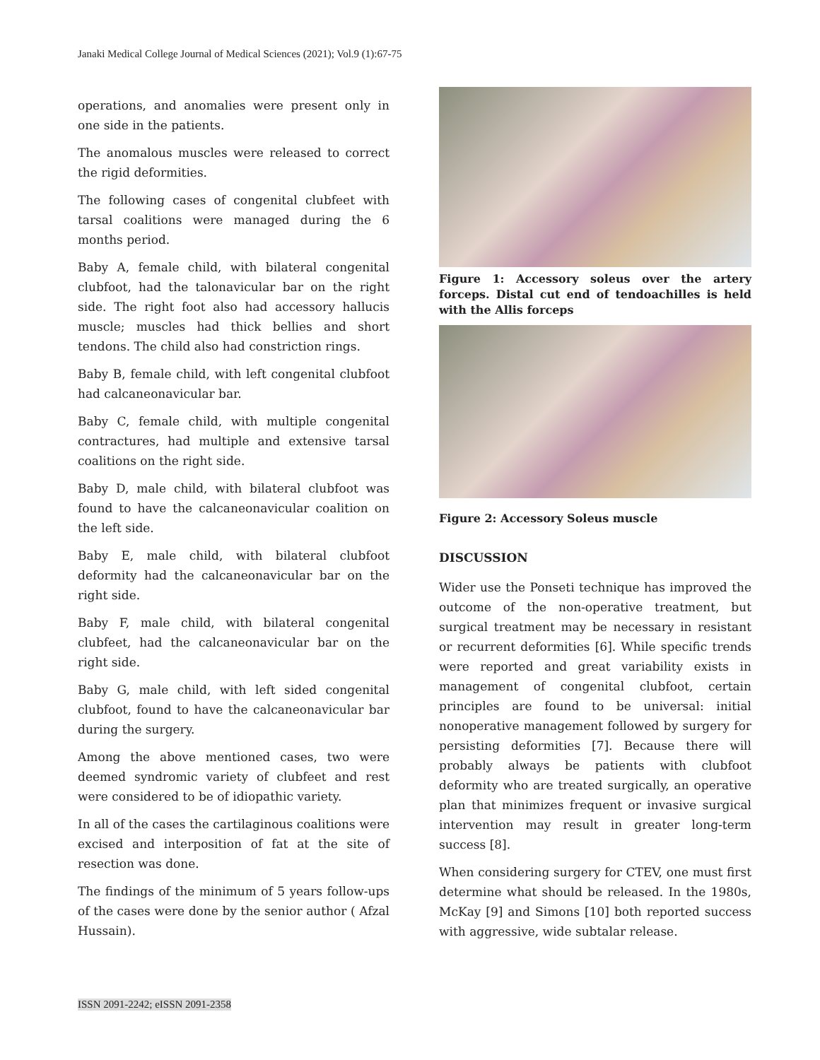Janaki Medical College Journal of Medical Sciences (2021); Vol.9 (1):67-75
operations, and anomalies were present only in one side in the patients.
The anomalous muscles were released to correct the rigid deformities.
The following cases of congenital clubfeet with tarsal coalitions were managed during the 6 months period.
Baby A, female child, with bilateral congenital clubfoot, had the talonavicular bar on the right side. The right foot also had accessory hallucis muscle; muscles had thick bellies and short tendons. The child also had constriction rings.
Baby B, female child, with left congenital clubfoot had calcaneonavicular bar.
Baby C, female child, with multiple congenital contractures, had multiple and extensive tarsal coalitions on the right side.
Baby D, male child, with bilateral clubfoot was found to have the calcaneonavicular coalition on the left side.
Baby E, male child, with bilateral clubfoot deformity had the calcaneonavicular bar on the right side.
Baby F, male child, with bilateral congenital clubfeet, had the calcaneonavicular bar on the right side.
Baby G, male child, with left sided congenital clubfoot, found to have the calcaneonavicular bar during the surgery.
Among the above mentioned cases, two were deemed syndromic variety of clubfeet and rest were considered to be of idiopathic variety.
In all of the cases the cartilaginous coalitions were excised and interposition of fat at the site of resection was done.
The findings of the minimum of 5 years follow-ups of the cases were done by the senior author ( Afzal Hussain).
Figure 1: Accessory soleus over the artery forceps. Distal cut end of tendoachilles is held with the Allis forceps
Figure 2: Accessory Soleus muscle
DISCUSSION
Wider use the Ponseti technique has improved the outcome of the non-operative treatment, but surgical treatment may be necessary in resistant or recurrent deformities [6]. While specific trends were reported and great variability exists in management of congenital clubfoot, certain principles are found to be universal: initial nonoperative management followed by surgery for persisting deformities [7]. Because there will probably always be patients with clubfoot deformity who are treated surgically, an operative plan that minimizes frequent or invasive surgical intervention may result in greater long-term success [8].
When considering surgery for CTEV, one must first determine what should be released. In the 1980s, McKay [9] and Simons [10] both reported success with aggressive, wide subtalar release.
ISSN 2091-2242; eISSN 2091-2358